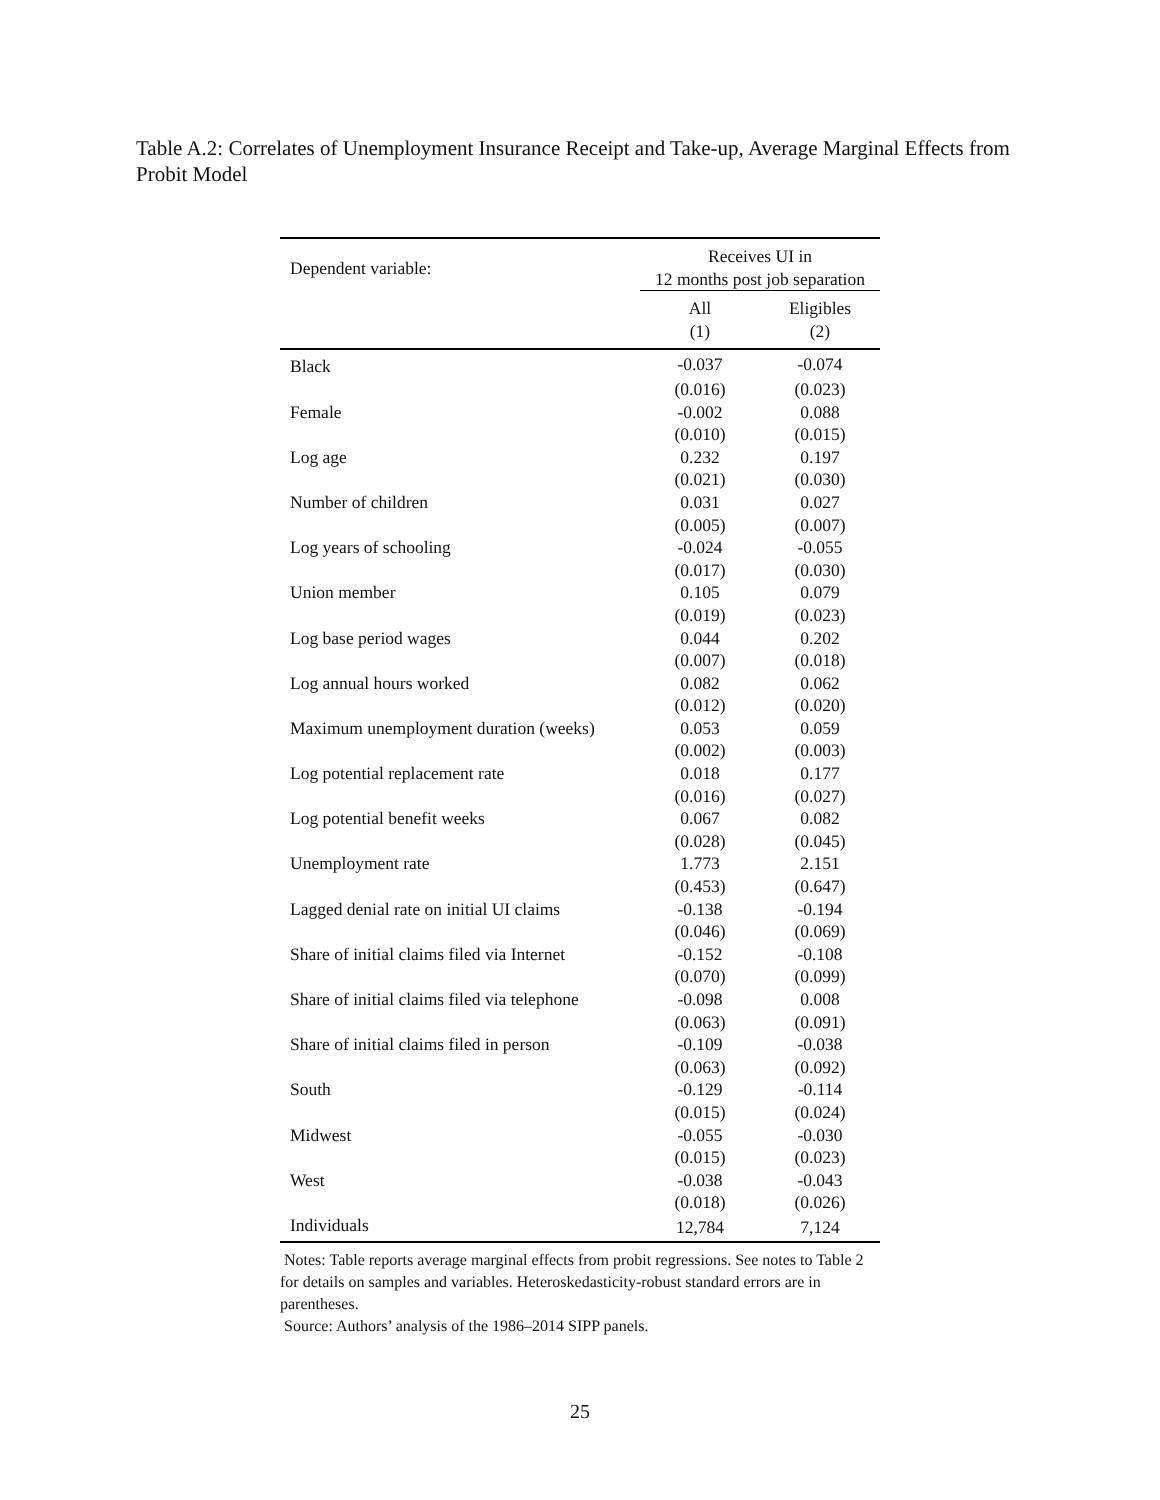Table A.2: Correlates of Unemployment Insurance Receipt and Take-up, Average Marginal Effects from Probit Model
| Dependent variable: | Receives UI in 12 months post job separation | |
| | All (1) | Eligibles (2) |
| Black | -0.037 | -0.074 |
| | (0.016) | (0.023) |
| Female | -0.002 | 0.088 |
| | (0.010) | (0.015) |
| Log age | 0.232 | 0.197 |
| | (0.021) | (0.030) |
| Number of children | 0.031 | 0.027 |
| | (0.005) | (0.007) |
| Log years of schooling | -0.024 | -0.055 |
| | (0.017) | (0.030) |
| Union member | 0.105 | 0.079 |
| | (0.019) | (0.023) |
| Log base period wages | 0.044 | 0.202 |
| | (0.007) | (0.018) |
| Log annual hours worked | 0.082 | 0.062 |
| | (0.012) | (0.020) |
| Maximum unemployment duration (weeks) | 0.053 | 0.059 |
| | (0.002) | (0.003) |
| Log potential replacement rate | 0.018 | 0.177 |
| | (0.016) | (0.027) |
| Log potential benefit weeks | 0.067 | 0.082 |
| | (0.028) | (0.045) |
| Unemployment rate | 1.773 | 2.151 |
| | (0.453) | (0.647) |
| Lagged denial rate on initial UI claims | -0.138 | -0.194 |
| | (0.046) | (0.069) |
| Share of initial claims filed via Internet | -0.152 | -0.108 |
| | (0.070) | (0.099) |
| Share of initial claims filed via telephone | -0.098 | 0.008 |
| | (0.063) | (0.091) |
| Share of initial claims filed in person | -0.109 | -0.038 |
| | (0.063) | (0.092) |
| South | -0.129 | -0.114 |
| | (0.015) | (0.024) |
| Midwest | -0.055 | -0.030 |
| | (0.015) | (0.023) |
| West | -0.038 | -0.043 |
| | (0.018) | (0.026) |
| Individuals | 12,784 | 7,124 |
Notes: Table reports average marginal effects from probit regressions. See notes to Table 2 for details on samples and variables. Heteroskedasticity-robust standard errors are in parentheses.
Source: Authors’ analysis of the 1986–2014 SIPP panels.
25